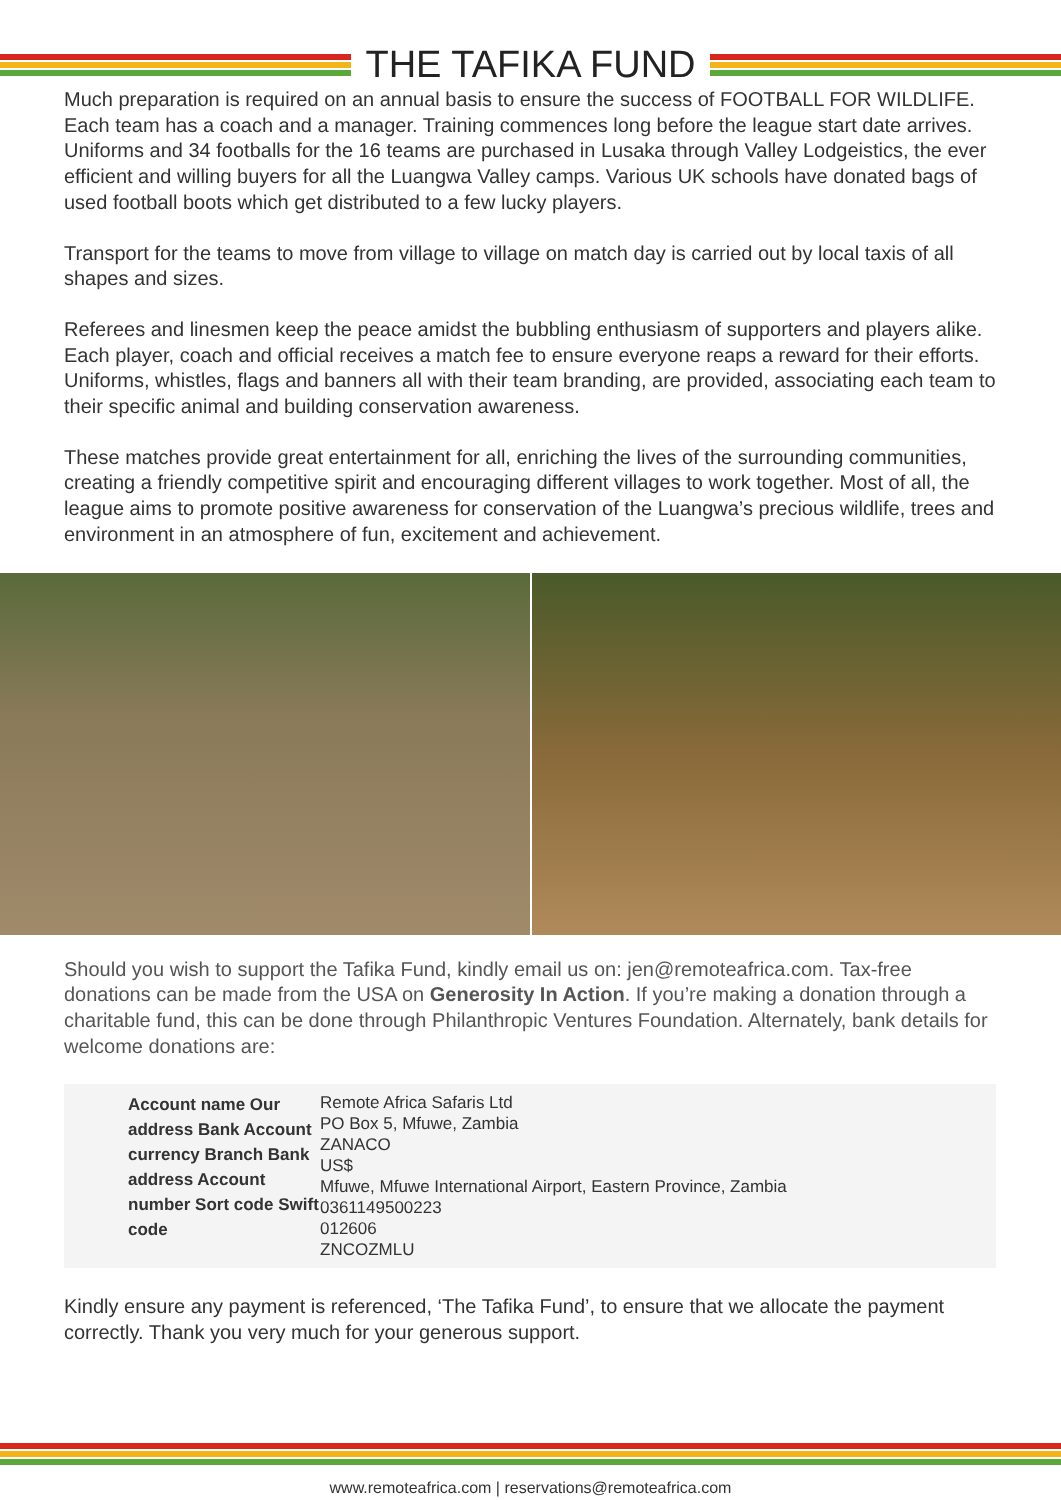THE TAFIKA FUND
Much preparation is required on an annual basis to ensure the success of FOOTBALL FOR WILDLIFE. Each team has a coach and a manager. Training commences long before the league start date arrives. Uniforms and 34 footballs for the 16 teams are purchased in Lusaka through Valley Lodgeistics, the ever efficient and willing buyers for all the Luangwa Valley camps. Various UK schools have donated bags of used football boots which get distributed to a few lucky players.
Transport for the teams to move from village to village on match day is carried out by local taxis of all shapes and sizes.
Referees and linesmen keep the peace amidst the bubbling enthusiasm of supporters and players alike. Each player, coach and official receives a match fee to ensure everyone reaps a reward for their efforts. Uniforms, whistles, flags and banners all with their team branding, are provided, associating each team to their specific animal and building conservation awareness.
These matches provide great entertainment for all, enriching the lives of the surrounding communities, creating a friendly competitive spirit and encouraging different villages to work together. Most of all, the league aims to promote positive awareness for conservation of the Luangwa’s precious wildlife, trees and environment in an atmosphere of fun, excitement and achievement.
Should you wish to support the Tafika Fund, kindly email us on: jen@remoteafrica.com. Tax-free donations can be made from the USA on Generosity In Action. If you’re making a donation through a charitable fund, this can be done through Philanthropic Ventures Foundation. Alternately, bank details for welcome donations are:
| Account name Our address Bank Account currency Branch Bank address Account number Sort code Swift code | Remote Africa Safaris Ltd PO Box 5, Mfuwe, Zambia ZANACO US$ Mfuwe, Mfuwe International Airport, Eastern Province, Zambia 0361149500223 012606 ZNCOZMLU |
Kindly ensure any payment is referenced, ‘The Tafika Fund’, to ensure that we allocate the payment correctly. Thank you very much for your generous support.
www.remoteafrica.com | reservations@remoteafrica.com